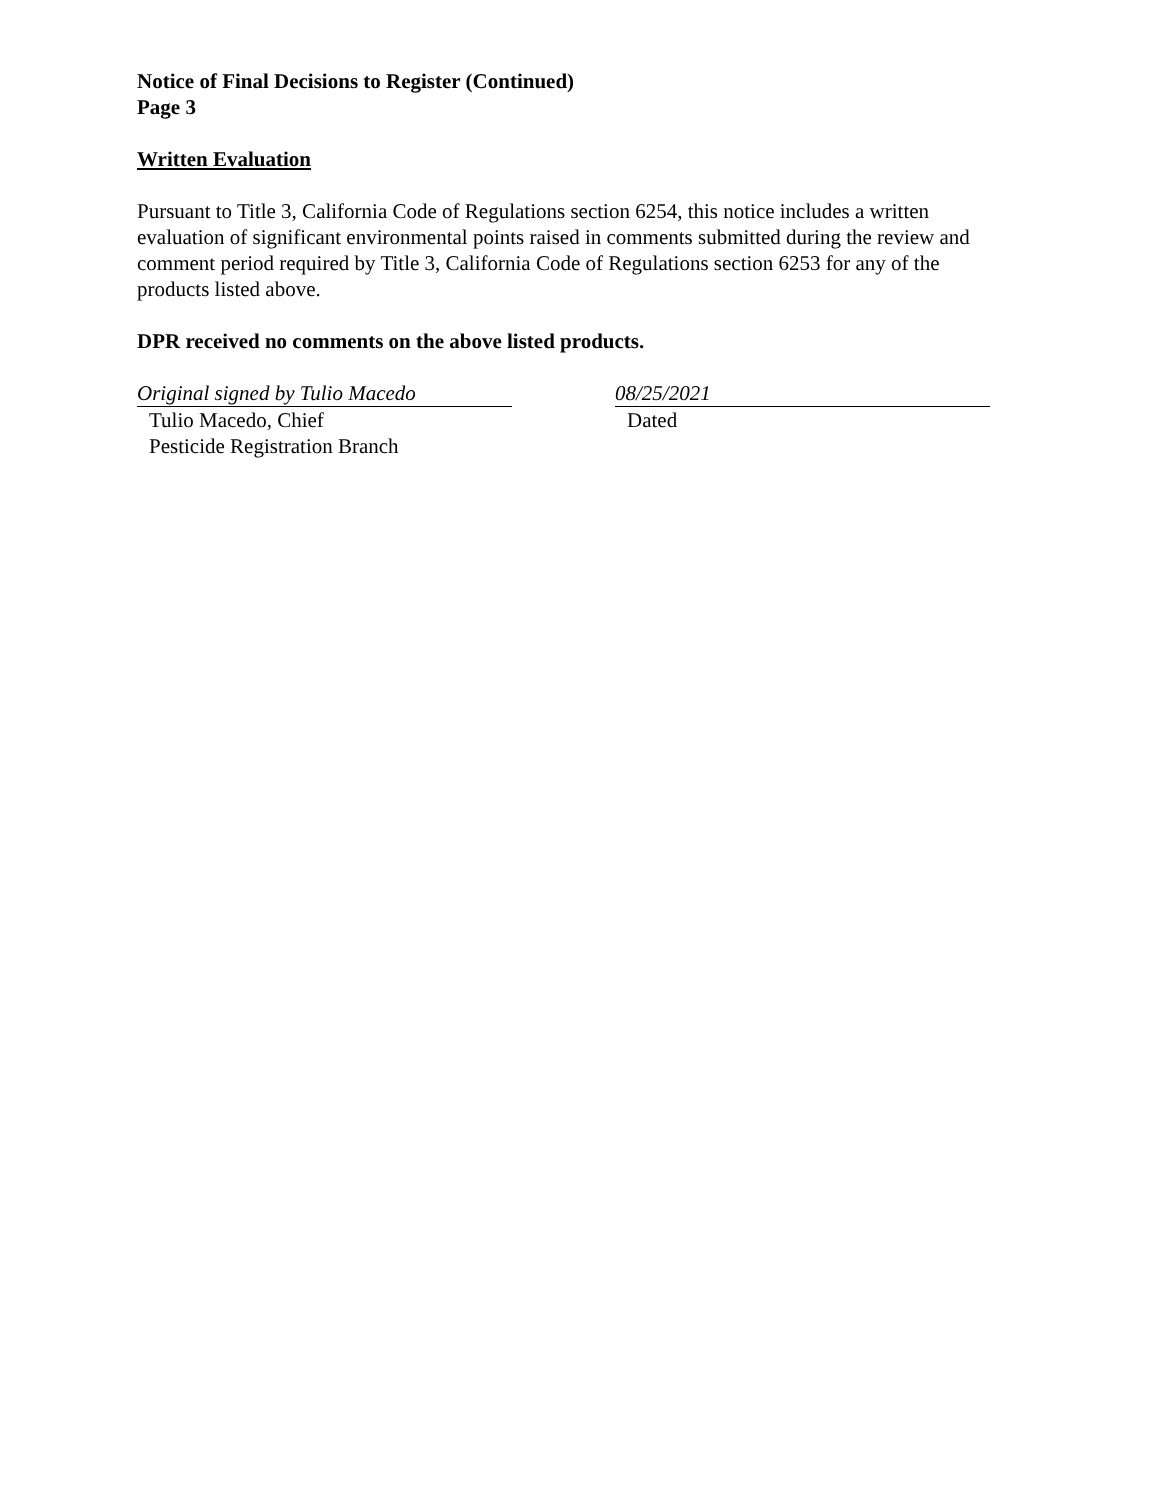Notice of Final Decisions to Register (Continued)
Page 3
Written Evaluation
Pursuant to Title 3, California Code of Regulations section 6254, this notice includes a written evaluation of significant environmental points raised in comments submitted during the review and comment period required by Title 3, California Code of Regulations section 6253 for any of the products listed above.
DPR received no comments on the above listed products.
Original signed by Tulio Macedo
Tulio Macedo, Chief
Pesticide Registration Branch
08/25/2021
Dated